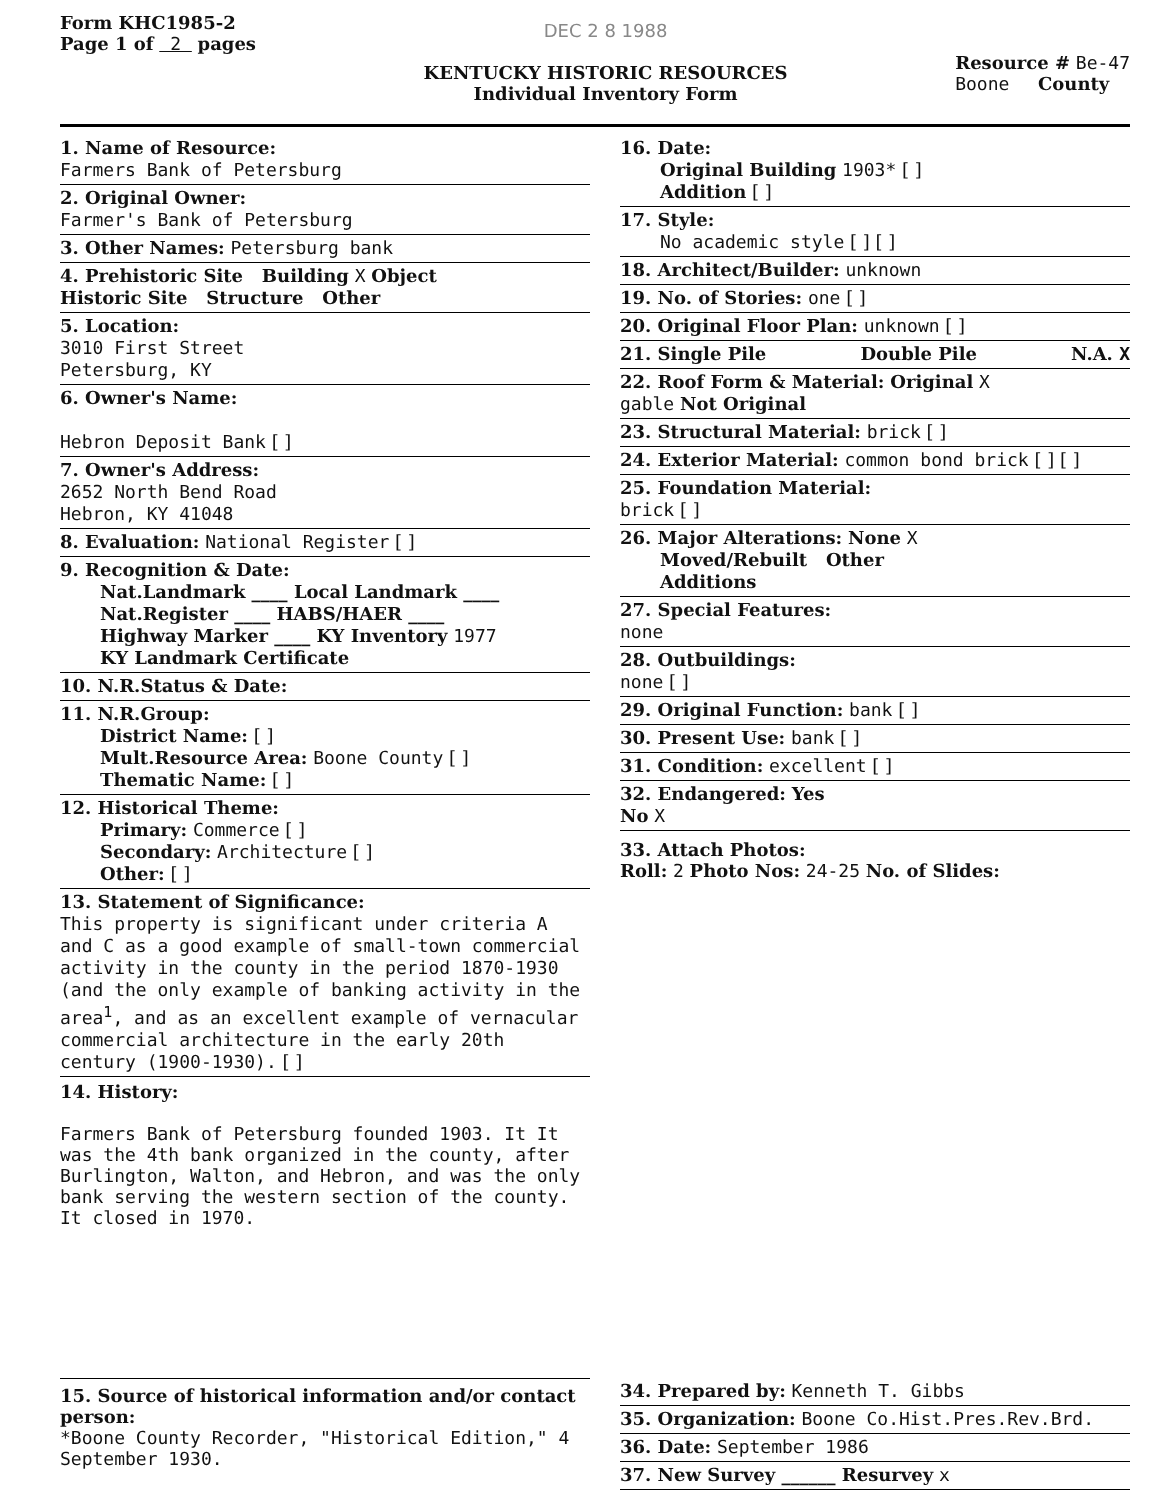Form KHC1985-2
Page 1 of 2 pages
DEC 2 8 1988
KENTUCKY HISTORIC RESOURCES
Individual Inventory Form
Resource # Be-47
Boone County
1. Name of Resource:
Farmers Bank of Petersburg
2. Original Owner:
Farmer's Bank of Petersburg
3. Other Names: Petersburg bank
4. Prehistoric Site Building X Object
Historic Site Structure Other
5. Location:
3010 First Street
Petersburg, KY
6. Owner's Name:
Hebron Deposit Bank [ ]
7. Owner's Address:
2652 North Bend Road
Hebron, KY 41048
8. Evaluation: National Register [ ]
9. Recognition & Date:
Nat.Landmark ____ Local Landmark ____
Nat.Register ____ HABS/HAER ____
Highway Marker ____ KY Inventory 1977
KY Landmark Certificate
10. N.R.Status & Date:
11. N.R.Group:
District Name: [ ]
Mult.Resource Area: Boone County [ ]
Thematic Name: [ ]
12. Historical Theme:
Primary: Commerce [ ]
Secondary: Architecture [ ]
Other: [ ]
13. Statement of Significance:
This property is significant under criteria A and C as a good example of small-town commercial activity in the county in the period 1870-1930 (and the only example of banking activity in the area<sup>1</sup>, and as an excellent example of vernacular commercial architecture in the early 20th century (1900-1930). [ ]
14. History:
Farmers Bank of Petersburg founded 1903. It It was the 4th bank organized in the county, after Burlington, Walton, and Hebron, and was the only bank serving the western section of the county. It closed in 1970.
16. Date:
Original Building 1903* [ ]
Addition [ ]
17. Style:
No academic style [ ] [ ]
18. Architect/Builder: unknown
19. No. of Stories: one [ ]
20. Original Floor Plan: unknown [ ]
21. Single Pile Double Pile N.A. X
22. Roof Form & Material: Original X
gable Not Original
23. Structural Material: brick [ ]
24. Exterior Material: common bond brick [ ] [ ]
25. Foundation Material:
brick [ ]
26. Major Alterations: None X
Moved/Rebuilt Other
Additions
27. Special Features:
none
28. Outbuildings:
none [ ]
29. Original Function: bank [ ]
30. Present Use: bank [ ]
31. Condition: excellent [ ]
32. Endangered: Yes
No X
33. Attach Photos:
Roll: 2 Photo Nos: 24-25 No. of Slides:
15. Source of historical information and/or contact person:
*Boone County Recorder, "Historical Edition," 4 September 1930.
34. Prepared by: Kenneth T. Gibbs
35. Organization: Boone Co.Hist.Pres.Rev.Brd.
36. Date: September 1986
37. New Survey ______ Resurvey x